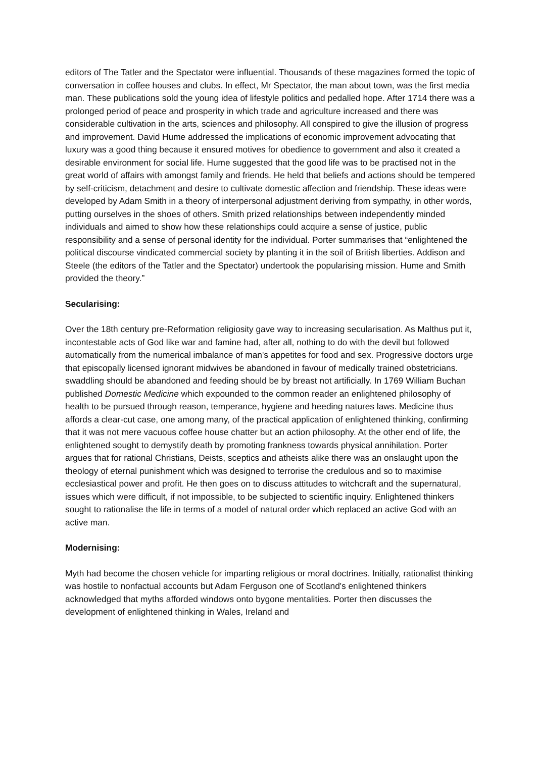editors of The Tatler and the Spectator were influential. Thousands of these magazines formed the topic of conversation in coffee houses and clubs. In effect, Mr Spectator, the man about town, was the first media man. These publications sold the young idea of lifestyle politics and pedalled hope. After 1714 there was a prolonged period of peace and prosperity in which trade and agriculture increased and there was considerable cultivation in the arts, sciences and philosophy. All conspired to give the illusion of progress and improvement. David Hume addressed the implications of economic improvement advocating that luxury was a good thing because it ensured motives for obedience to government and also it created a desirable environment for social life. Hume suggested that the good life was to be practised not in the great world of affairs with amongst family and friends. He held that beliefs and actions should be tempered by self-criticism, detachment and desire to cultivate domestic affection and friendship. These ideas were developed by Adam Smith in a theory of interpersonal adjustment deriving from sympathy, in other words, putting ourselves in the shoes of others. Smith prized relationships between independently minded individuals and aimed to show how these relationships could acquire a sense of justice, public responsibility and a sense of personal identity for the individual. Porter summarises that “enlightened the political discourse vindicated commercial society by planting it in the soil of British liberties. Addison and Steele (the editors of the Tatler and the Spectator) undertook the popularising mission. Hume and Smith provided the theory.”
Secularising:
Over the 18th century pre-Reformation religiosity gave way to increasing secularisation. As Malthus put it, incontestable acts of God like war and famine had, after all, nothing to do with the devil but followed automatically from the numerical imbalance of man's appetites for food and sex. Progressive doctors urge that episcopally licensed ignorant midwives be abandoned in favour of medically trained obstetricians. swaddling should be abandoned and feeding should be by breast not artificially. In 1769 William Buchan published Domestic Medicine which expounded to the common reader an enlightened philosophy of health to be pursued through reason, temperance, hygiene and heeding natures laws. Medicine thus affords a clear-cut case, one among many, of the practical application of enlightened thinking, confirming that it was not mere vacuous coffee house chatter but an action philosophy. At the other end of life, the enlightened sought to demystify death by promoting frankness towards physical annihilation. Porter argues that for rational Christians, Deists, sceptics and atheists alike there was an onslaught upon the theology of eternal punishment which was designed to terrorise the credulous and so to maximise ecclesiastical power and profit. He then goes on to discuss attitudes to witchcraft and the supernatural, issues which were difficult, if not impossible, to be subjected to scientific inquiry. Enlightened thinkers sought to rationalise the life in terms of a model of natural order which replaced an active God with an active man.
Modernising:
Myth had become the chosen vehicle for imparting religious or moral doctrines. Initially, rationalist thinking was hostile to nonfactual accounts but Adam Ferguson one of Scotland's enlightened thinkers acknowledged that myths afforded windows onto bygone mentalities. Porter then discusses the development of enlightened thinking in Wales, Ireland and